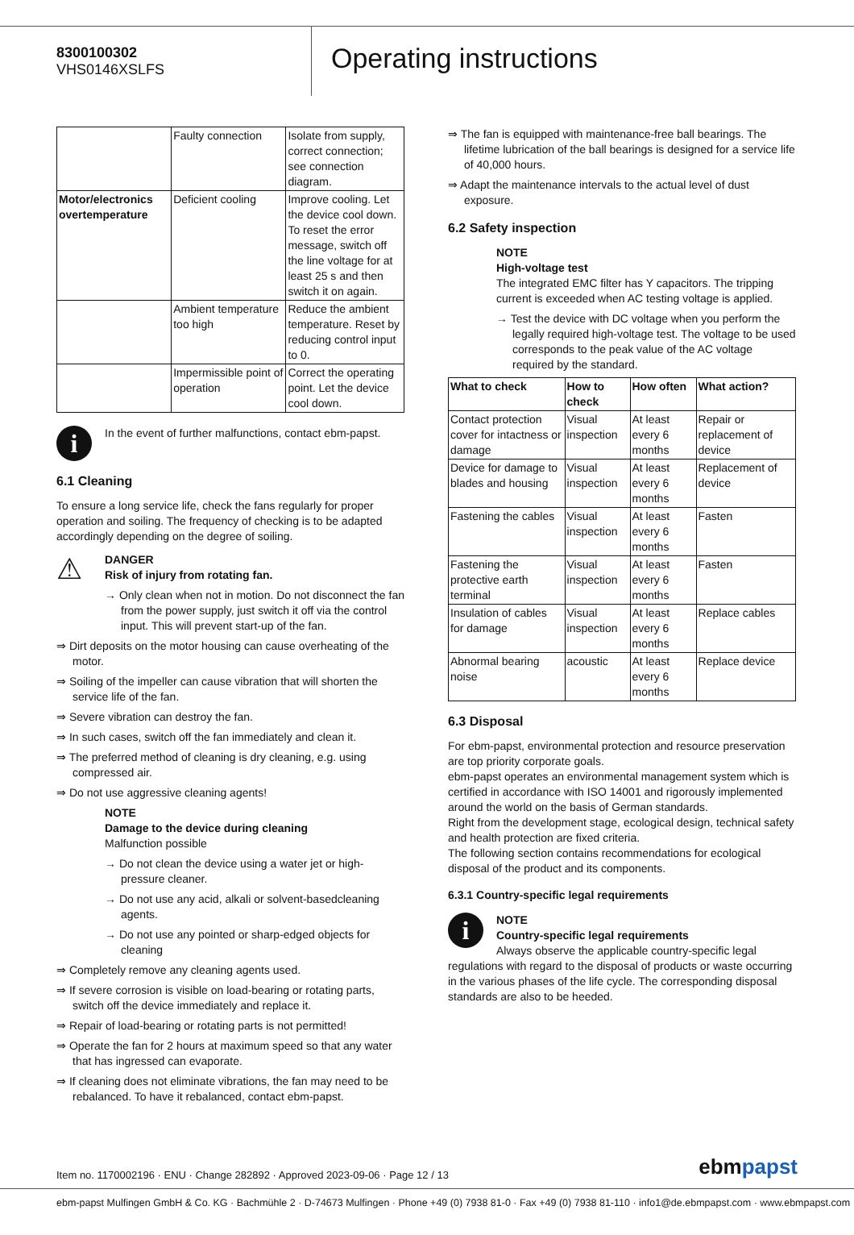8300100302
VHS0146XSLFS
Operating instructions
| | Faulty connection | Isolate from supply, correct connection; see connection diagram. |
| Motor/electronics overtemperature | Deficient cooling | Improve cooling. Let the device cool down. To reset the error message, switch off the line voltage for at least 25 s and then switch it on again. |
| | Ambient temperature too high | Reduce the ambient temperature. Reset by reducing control input to 0. |
| | Impermissible point of operation | Correct the operating point. Let the device cool down. |
i
In the event of further malfunctions, contact ebm-papst.
6.1 Cleaning
To ensure a long service life, check the fans regularly for proper operation and soiling. The frequency of checking is to be adapted accordingly depending on the degree of soiling.
⚠
DANGER
Risk of injury from rotating fan.
→ Only clean when not in motion. Do not disconnect the fan from the power supply, just switch it off via the control input. This will prevent start-up of the fan.
⇒ Dirt deposits on the motor housing can cause overheating of the motor.
⇒ Soiling of the impeller can cause vibration that will shorten the service life of the fan.
⇒ Severe vibration can destroy the fan.
⇒ In such cases, switch off the fan immediately and clean it.
⇒ The preferred method of cleaning is dry cleaning, e.g. using compressed air.
⇒ Do not use aggressive cleaning agents!
NOTE
Damage to the device during cleaning
Malfunction possible
→ Do not clean the device using a water jet or high-pressure cleaner.
→ Do not use any acid, alkali or solvent-basedcleaning agents.
→ Do not use any pointed or sharp-edged objects for cleaning
⇒ Completely remove any cleaning agents used.
⇒ If severe corrosion is visible on load-bearing or rotating parts, switch off the device immediately and replace it.
⇒ Repair of load-bearing or rotating parts is not permitted!
⇒ Operate the fan for 2 hours at maximum speed so that any water that has ingressed can evaporate.
⇒ If cleaning does not eliminate vibrations, the fan may need to be rebalanced. To have it rebalanced, contact ebm-papst.
⇒ The fan is equipped with maintenance-free ball bearings. The lifetime lubrication of the ball bearings is designed for a service life of 40,000 hours.
⇒ Adapt the maintenance intervals to the actual level of dust exposure.
6.2 Safety inspection
NOTE
High-voltage test
The integrated EMC filter has Y capacitors. The tripping current is exceeded when AC testing voltage is applied.
→ Test the device with DC voltage when you perform the legally required high-voltage test. The voltage to be used corresponds to the peak value of the AC voltage required by the standard.
| What to check | How to check | How often | What action? |
| --- | --- | --- | --- |
| Contact protection cover for intactness or damage | Visual inspection | At least every 6 months | Repair or replacement of device |
| Device for damage to blades and housing | Visual inspection | At least every 6 months | Replacement of device |
| Fastening the cables | Visual inspection | At least every 6 months | Fasten |
| Fastening the protective earth terminal | Visual inspection | At least every 6 months | Fasten |
| Insulation of cables for damage | Visual inspection | At least every 6 months | Replace cables |
| Abnormal bearing noise | acoustic | At least every 6 months | Replace device |
6.3 Disposal
For ebm-papst, environmental protection and resource preservation are top priority corporate goals.
ebm-papst operates an environmental management system which is certified in accordance with ISO 14001 and rigorously implemented around the world on the basis of German standards.
Right from the development stage, ecological design, technical safety and health protection are fixed criteria.
The following section contains recommendations for ecological disposal of the product and its components.
6.3.1 Country-specific legal requirements
i
NOTE
Country-specific legal requirements
Always observe the applicable country-specific legal regulations with regard to the disposal of products or waste occurring in the various phases of the life cycle. The corresponding disposal standards are also to be heeded.
Item no. 1170002196 · ENU · Change 282892 · Approved 2023-09-06 · Page 12 / 13 ebmpapst
ebm-papst Mulfingen GmbH & Co. KG · Bachmühle 2 · D-74673 Mulfingen · Phone +49 (0) 7938 81-0 · Fax +49 (0) 7938 81-110 · info1@de.ebmpapst.com · www.ebmpapst.com